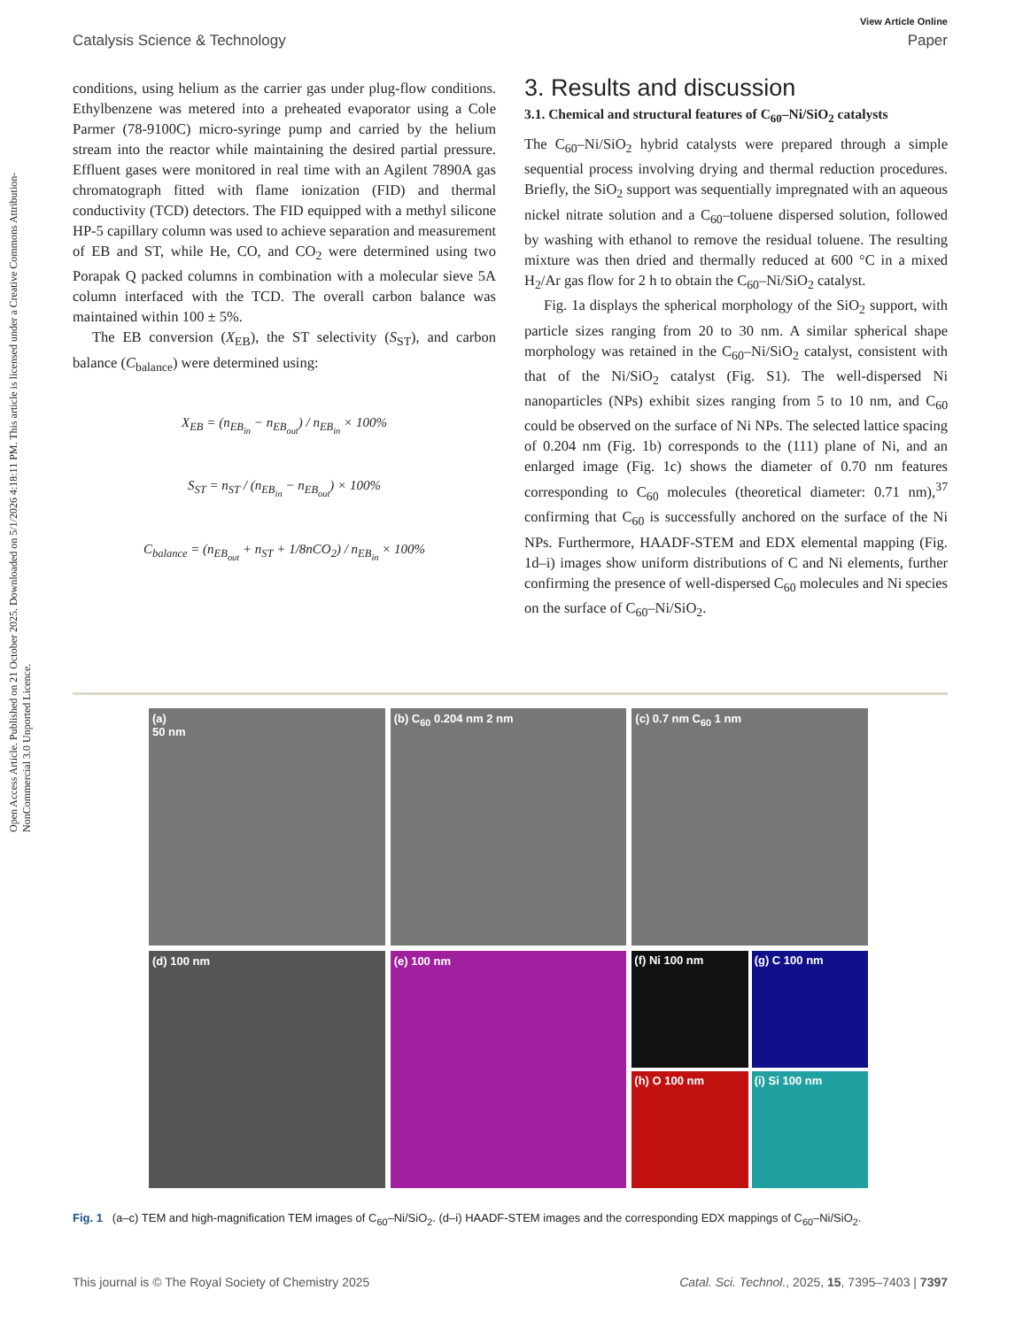Open Access Article. Published on 21 October 2025. Downloaded on 5/1/2026 4:18:11 PM. This article is licensed under a Creative Commons Attribution-NonCommercial 3.0 Unported Licence.
View Article Online
Catalysis Science & Technology Paper
conditions, using helium as the carrier gas under plug-flow conditions. Ethylbenzene was metered into a preheated evaporator using a Cole Parmer (78-9100C) micro-syringe pump and carried by the helium stream into the reactor while maintaining the desired partial pressure. Effluent gases were monitored in real time with an Agilent 7890A gas chromatograph fitted with flame ionization (FID) and thermal conductivity (TCD) detectors. The FID equipped with a methyl silicone HP-5 capillary column was used to achieve separation and measurement of EB and ST, while He, CO, and CO<sub>2</sub> were determined using two Porapak Q packed columns in combination with a molecular sieve 5A column interfaced with the TCD. The overall carbon balance was maintained within 100 ± 5%.
The EB conversion (X<sub>EB</sub>), the ST selectivity (S<sub>ST</sub>), and carbon balance (C<sub>balance</sub>) were determined using:
X<sub>EB</sub> = (n<sub>EB<sub>in</sub></sub> − n<sub>EB<sub>out</sub></sub>) / n<sub>EB<sub>in</sub></sub> × 100%
S<sub>ST</sub> = n<sub>ST</sub> / (n<sub>EB<sub>in</sub></sub> − n<sub>EB<sub>out</sub></sub>) × 100%
C<sub>balance</sub> = (n<sub>EB<sub>out</sub></sub> + n<sub>ST</sub> + 1/8nCO<sub>2</sub>) / n<sub>EB<sub>in</sub></sub> × 100%
3. Results and discussion
3.1. Chemical and structural features of C<sub>60</sub>–Ni/SiO<sub>2</sub> catalysts
The C<sub>60</sub>–Ni/SiO<sub>2</sub> hybrid catalysts were prepared through a simple sequential process involving drying and thermal reduction procedures. Briefly, the SiO<sub>2</sub> support was sequentially impregnated with an aqueous nickel nitrate solution and a C<sub>60</sub>–toluene dispersed solution, followed by washing with ethanol to remove the residual toluene. The resulting mixture was then dried and thermally reduced at 600 °C in a mixed H<sub>2</sub>/Ar gas flow for 2 h to obtain the C<sub>60</sub>–Ni/SiO<sub>2</sub> catalyst.
Fig. 1a displays the spherical morphology of the SiO<sub>2</sub> support, with particle sizes ranging from 20 to 30 nm. A similar spherical shape morphology was retained in the C<sub>60</sub>–Ni/SiO<sub>2</sub> catalyst, consistent with that of the Ni/SiO<sub>2</sub> catalyst (Fig. S1). The well-dispersed Ni nanoparticles (NPs) exhibit sizes ranging from 5 to 10 nm, and C<sub>60</sub> could be observed on the surface of Ni NPs. The selected lattice spacing of 0.204 nm (Fig. 1b) corresponds to the (111) plane of Ni, and an enlarged image (Fig. 1c) shows the diameter of 0.70 nm features corresponding to C<sub>60</sub> molecules (theoretical diameter: 0.71 nm),<sup>37</sup> confirming that C<sub>60</sub> is successfully anchored on the surface of the Ni NPs. Furthermore, HAADF-STEM and EDX elemental mapping (Fig. 1d–i) images show uniform distributions of C and Ni elements, further confirming the presence of well-dispersed C<sub>60</sub> molecules and Ni species on the surface of C<sub>60</sub>–Ni/SiO<sub>2</sub>.
(a)
50 nm
(b) C<sub>60</sub> 0.204 nm 2 nm
(c) 0.7 nm C<sub>60</sub> 1 nm
(d) 100 nm
(e) 100 nm
(f) Ni 100 nm
(g) C 100 nm
(h) O 100 nm
(i) Si 100 nm
Fig. 1 (a–c) TEM and high-magnification TEM images of C<sub>60</sub>–Ni/SiO<sub>2</sub>. (d–i) HAADF-STEM images and the corresponding EDX mappings of C<sub>60</sub>–Ni/SiO<sub>2</sub>.
This journal is © The Royal Society of Chemistry 2025 Catal. Sci. Technol., 2025, 15, 7395–7403 | 7397